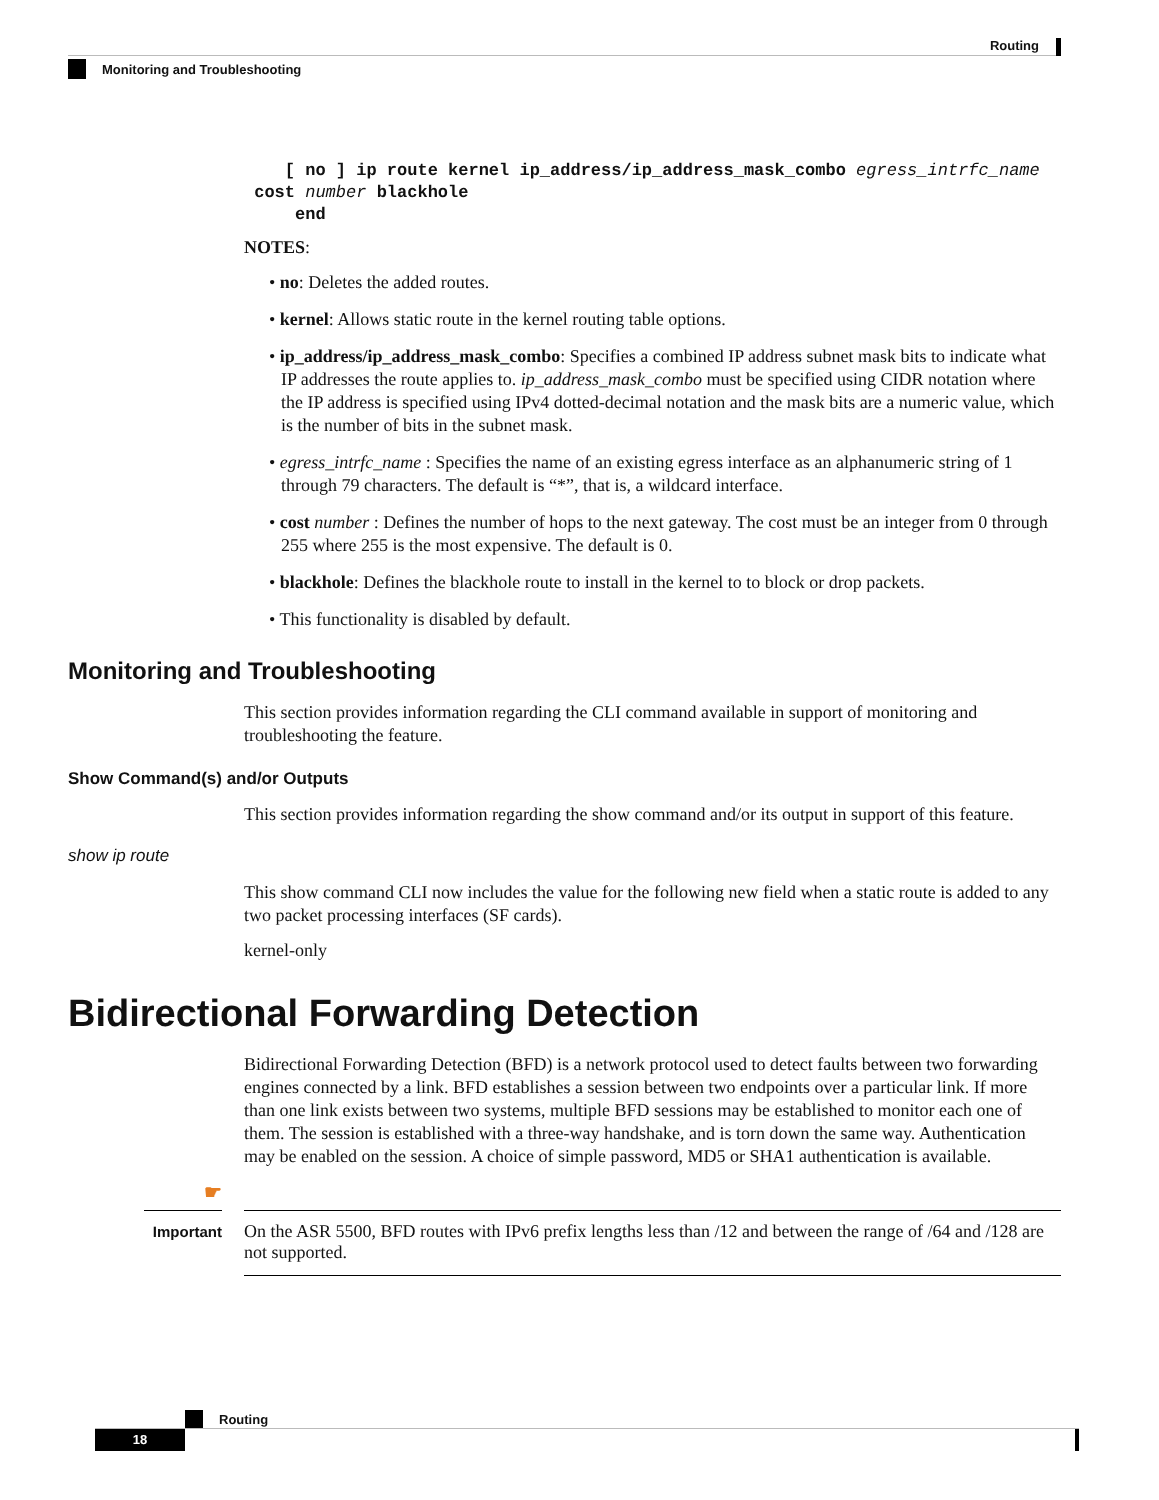Routing
Monitoring and Troubleshooting
    [ no ] ip route kernel ip_address/ip_address_mask_combo egress_intrfc_name
 cost number blackhole
     end
NOTES:
• no: Deletes the added routes.
• kernel: Allows static route in the kernel routing table options.
• ip_address/ip_address_mask_combo: Specifies a combined IP address subnet mask bits to indicate what IP addresses the route applies to. ip_address_mask_combo must be specified using CIDR notation where the IP address is specified using IPv4 dotted-decimal notation and the mask bits are a numeric value, which is the number of bits in the subnet mask.
• egress_intrfc_name : Specifies the name of an existing egress interface as an alphanumeric string of 1 through 79 characters. The default is “*”, that is, a wildcard interface.
• cost number : Defines the number of hops to the next gateway. The cost must be an integer from 0 through 255 where 255 is the most expensive. The default is 0.
• blackhole: Defines the blackhole route to install in the kernel to to block or drop packets.
• This functionality is disabled by default.
Monitoring and Troubleshooting
This section provides information regarding the CLI command available in support of monitoring and troubleshooting the feature.
Show Command(s) and/or Outputs
This section provides information regarding the show command and/or its output in support of this feature.
show ip route
This show command CLI now includes the value for the following new field when a static route is added to any two packet processing interfaces (SF cards).
kernel-only
Bidirectional Forwarding Detection
Bidirectional Forwarding Detection (BFD) is a network protocol used to detect faults between two forwarding engines connected by a link. BFD establishes a session between two endpoints over a particular link. If more than one link exists between two systems, multiple BFD sessions may be established to monitor each one of them. The session is established with a three-way handshake, and is torn down the same way. Authentication may be enabled on the session. A choice of simple password, MD5 or SHA1 authentication is available.
☛
Important
On the ASR 5500, BFD routes with IPv6 prefix lengths less than /12 and between the range of /64 and /128 are not supported.
Routing
18